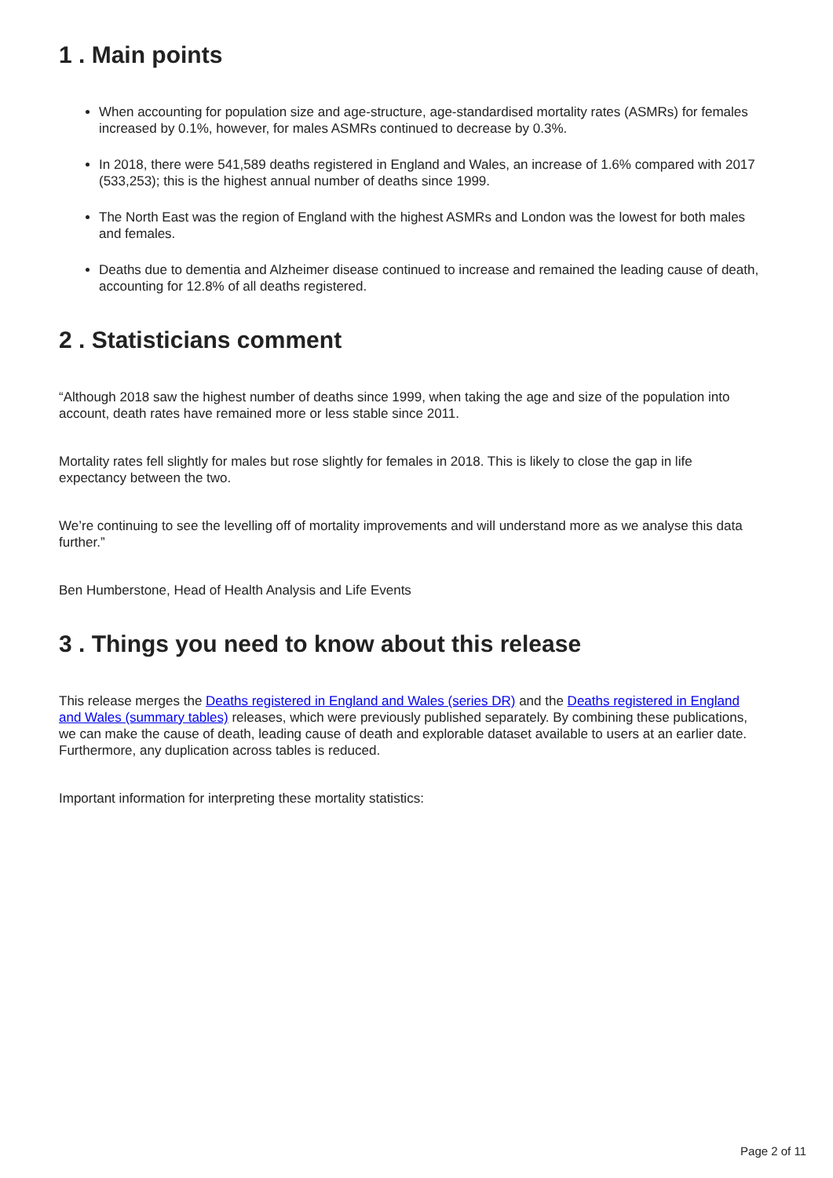1 . Main points
When accounting for population size and age-structure, age-standardised mortality rates (ASMRs) for females increased by 0.1%, however, for males ASMRs continued to decrease by 0.3%.
In 2018, there were 541,589 deaths registered in England and Wales, an increase of 1.6% compared with 2017 (533,253); this is the highest annual number of deaths since 1999.
The North East was the region of England with the highest ASMRs and London was the lowest for both males and females.
Deaths due to dementia and Alzheimer disease continued to increase and remained the leading cause of death, accounting for 12.8% of all deaths registered.
2 . Statisticians comment
“Although 2018 saw the highest number of deaths since 1999, when taking the age and size of the population into account, death rates have remained more or less stable since 2011.
Mortality rates fell slightly for males but rose slightly for females in 2018. This is likely to close the gap in life expectancy between the two.
We’re continuing to see the levelling off of mortality improvements and will understand more as we analyse this data further.”
Ben Humberstone, Head of Health Analysis and Life Events
3 . Things you need to know about this release
This release merges the Deaths registered in England and Wales (series DR) and the Deaths registered in England and Wales (summary tables) releases, which were previously published separately. By combining these publications, we can make the cause of death, leading cause of death and explorable dataset available to users at an earlier date. Furthermore, any duplication across tables is reduced.
Important information for interpreting these mortality statistics:
Page 2 of 11